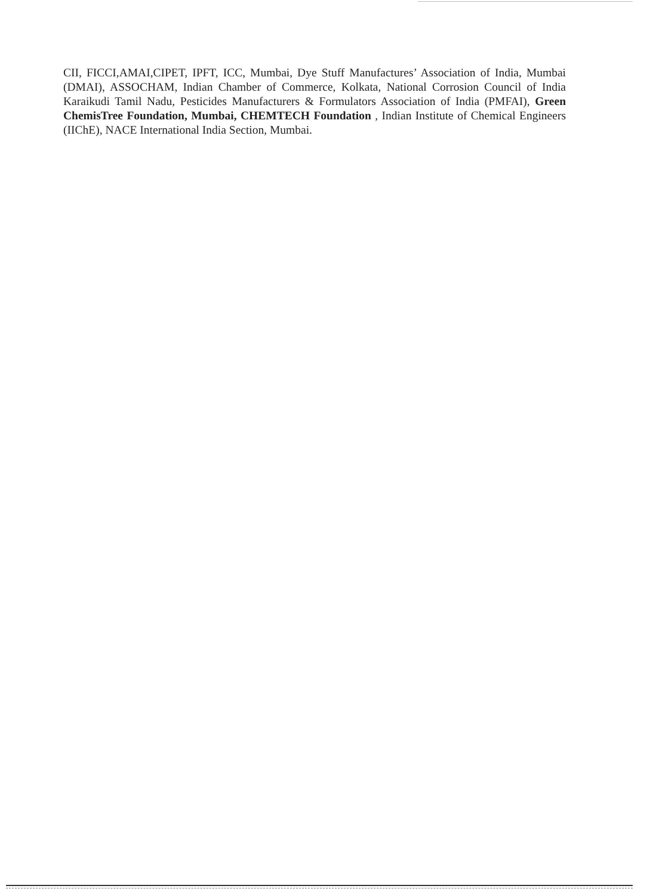CII, FICCI,AMAI,CIPET, IPFT, ICC, Mumbai, Dye Stuff Manufactures’ Association of India, Mumbai (DMAI), ASSOCHAM, Indian Chamber of Commerce, Kolkata, National Corrosion Council of India Karaikudi Tamil Nadu, Pesticides Manufacturers & Formulators Association of India (PMFAI), Green ChemisTree Foundation, Mumbai, CHEMTECH Foundation , Indian Institute of Chemical Engineers (IIChE), NACE International India Section, Mumbai.